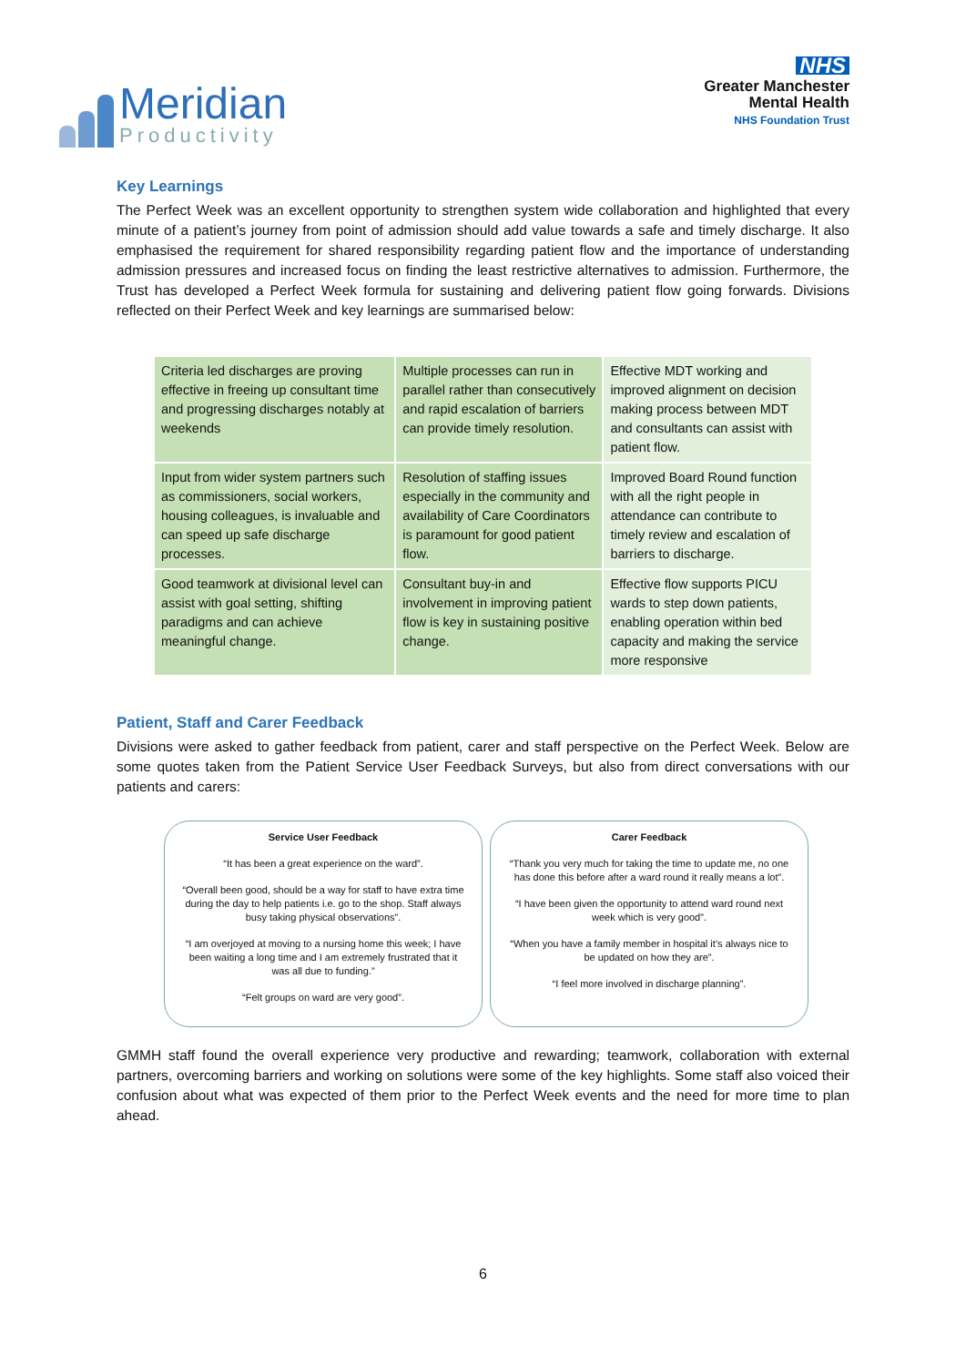Meridian
Productivity
NHS
Greater Manchester
Mental Health
NHS Foundation Trust
Key Learnings
The Perfect Week was an excellent opportunity to strengthen system wide collaboration and highlighted that every minute of a patient’s journey from point of admission should add value towards a safe and timely discharge. It also emphasised the requirement for shared responsibility regarding patient flow and the importance of understanding admission pressures and increased focus on finding the least restrictive alternatives to admission. Furthermore, the Trust has developed a Perfect Week formula for sustaining and delivering patient flow going forwards. Divisions reflected on their Perfect Week and key learnings are summarised below:
| Criteria led discharges are proving effective in freeing up consultant time and progressing discharges notably at weekends | Multiple processes can run in parallel rather than consecutively and rapid escalation of barriers can provide timely resolution. | Effective MDT working and improved alignment on decision making process between MDT and consultants can assist with patient flow. |
| Input from wider system partners such as commissioners, social workers, housing colleagues, is invaluable and can speed up safe discharge processes. | Resolution of staffing issues especially in the community and availability of Care Coordinators is paramount for good patient flow. | Improved Board Round function with all the right people in attendance can contribute to timely review and escalation of barriers to discharge. |
| Good teamwork at divisional level can assist with goal setting, shifting paradigms and can achieve meaningful change. | Consultant buy-in and involvement in improving patient flow is key in sustaining positive change. | Effective flow supports PICU wards to step down patients, enabling operation within bed capacity and making the service more responsive |
Patient, Staff and Carer Feedback
Divisions were asked to gather feedback from patient, carer and staff perspective on the Perfect Week. Below are some quotes taken from the Patient Service User Feedback Surveys, but also from direct conversations with our patients and carers:
Service User Feedback
“It has been a great experience on the ward”.
“Overall been good, should be a way for staff to have extra time during the day to help patients i.e. go to the shop. Staff always busy taking physical observations”.
“I am overjoyed at moving to a nursing home this week; I have been waiting a long time and I am extremely frustrated that it was all due to funding.”
“Felt groups on ward are very good”.
Carer Feedback
“Thank you very much for taking the time to update me, no one has done this before after a ward round it really means a lot”.
“I have been given the opportunity to attend ward round next week which is very good”.
“When you have a family member in hospital it’s always nice to be updated on how they are”.
“I feel more involved in discharge planning”.
GMMH staff found the overall experience very productive and rewarding; teamwork, collaboration with external partners, overcoming barriers and working on solutions were some of the key highlights. Some staff also voiced their confusion about what was expected of them prior to the Perfect Week events and the need for more time to plan ahead.
6